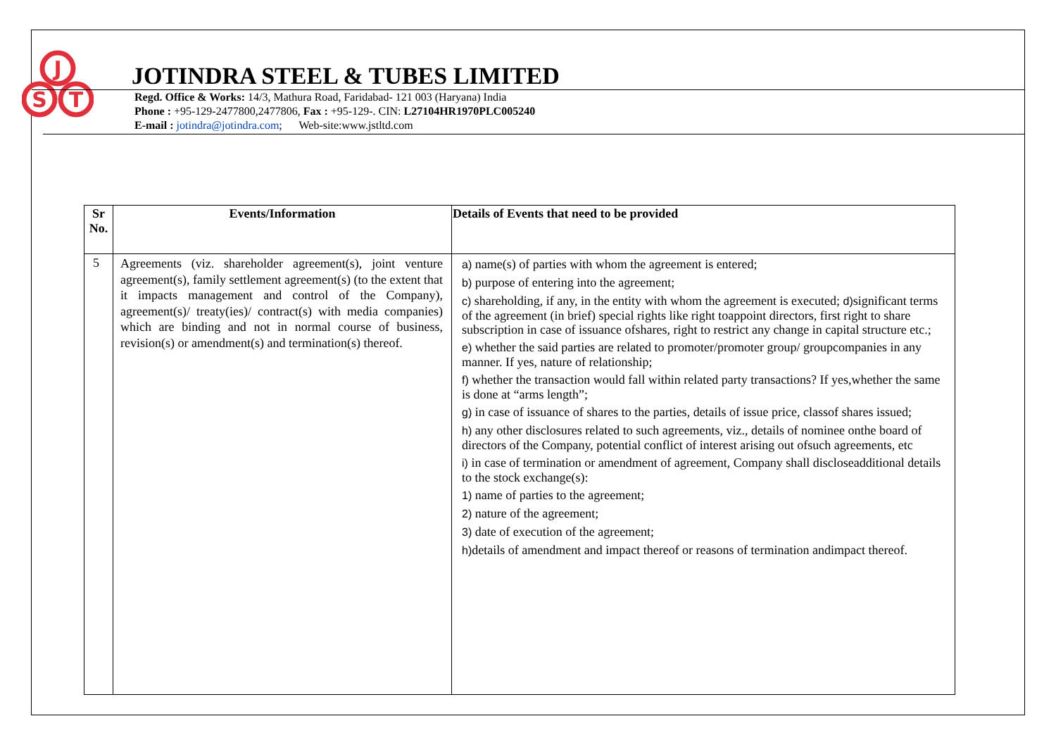J
S
T
JOTINDRA STEEL & TUBES LIMITED
Regd. Office & Works: 14/3, Mathura Road, Faridabad- 121 003 (Haryana) India
Phone : +95-129-2477800,2477806, Fax : +95-129-. CIN: L27104HR1970PLC005240
E-mail : jotindra@jotindra.com; Web-site:www.jstltd.com
| Sr No. | Events/Information | Details of Events that need to be provided |
| --- | --- | --- |
| 5 | Agreements (viz. shareholder agreement(s), joint venture agreement(s), family settlement agreement(s) (to the extent that it impacts management and control of the Company), agreement(s)/ treaty(ies)/ contract(s) with media companies) which are binding and not in normal course of business, revision(s) or amendment(s) and termination(s) thereof. | a) name(s) of parties with whom the agreement is entered; b) purpose of entering into the agreement; c) shareholding, if any, in the entity with whom the agreement is executed; d) significant terms of the agreement (in brief) special rights like right toappoint directors, first right to share subscription in case of issuance ofshares, right to restrict any change in capital structure etc.; e) whether the said parties are related to promoter/promoter group/ groupcompanies in any manner. If yes, nature of relationship; f) whether the transaction would fall within related party transactions? If yes,whether the same is done at “arms length”; g) in case of issuance of shares to the parties, details of issue price, classof shares issued; h) any other disclosures related to such agreements, viz., details of nominee onthe board of directors of the Company, potential conflict of interest arising out ofsuch agreements, etc i) in case of termination or amendment of agreement, Company shall discloseadditional details to the stock exchange(s): 1) name of parties to the agreement; 2) nature of the agreement; 3) date of execution of the agreement; h) details of amendment and impact thereof or reasons of termination andimpact thereof. |